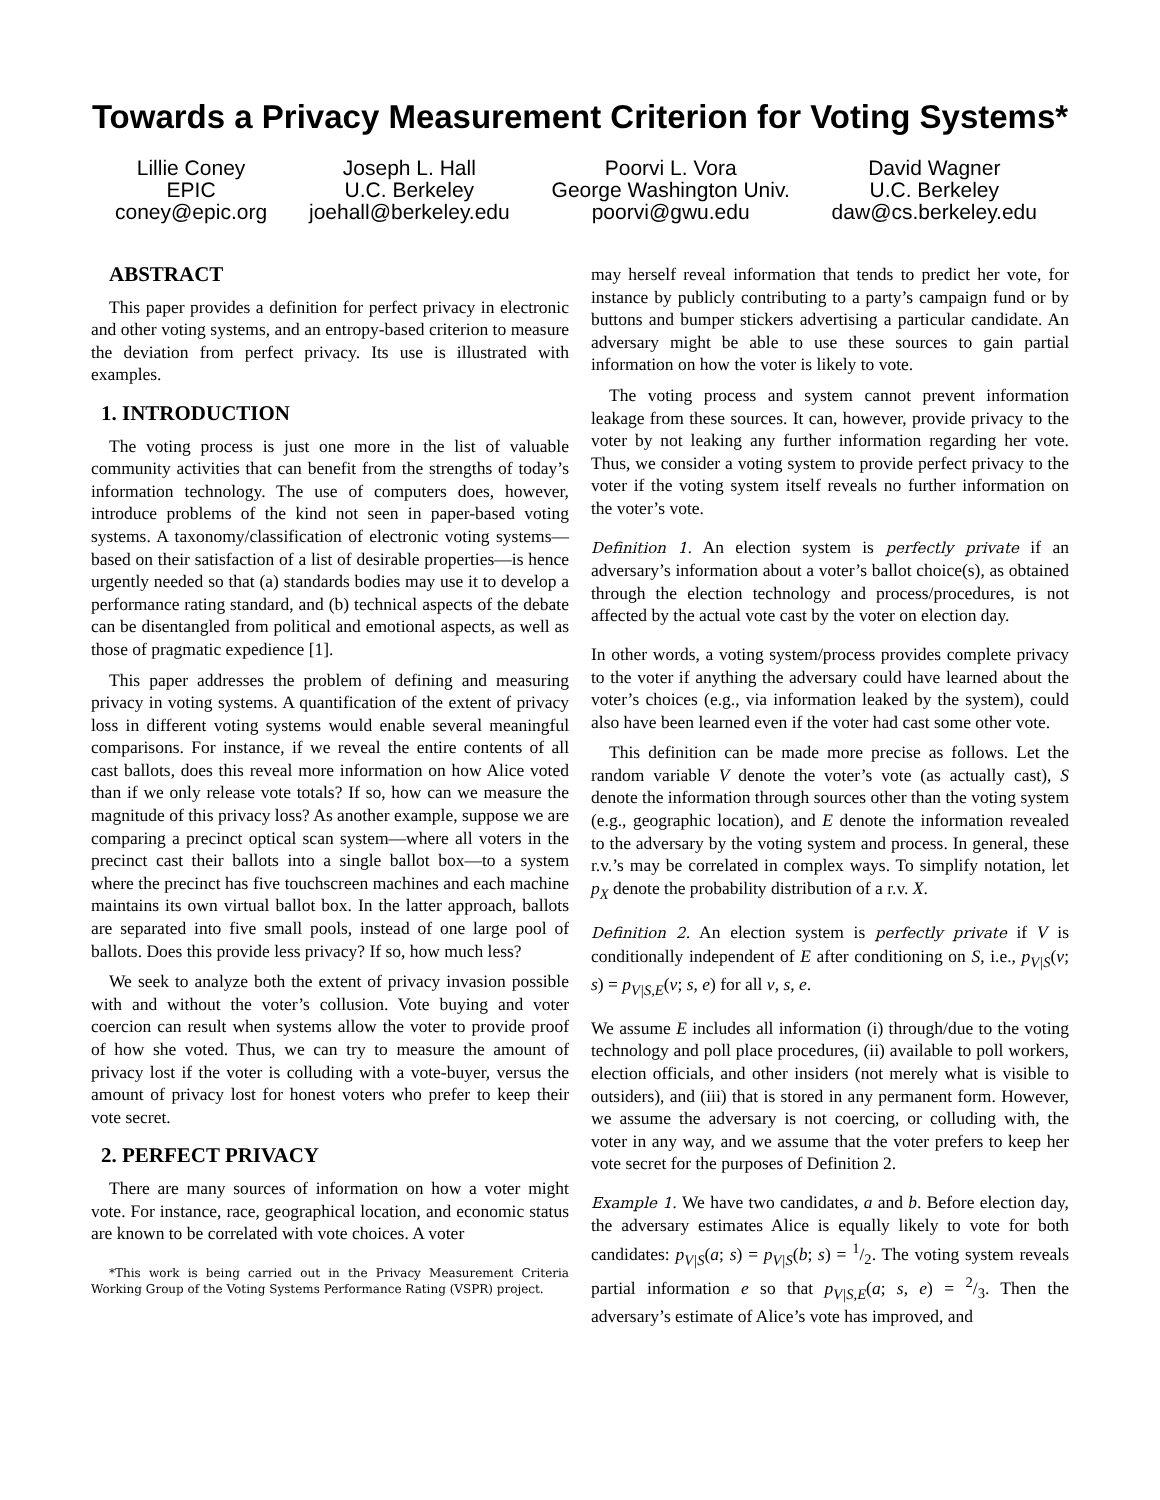Towards a Privacy Measurement Criterion for Voting Systems*
Lillie Coney
EPIC
coney@epic.org
Joseph L. Hall
U.C. Berkeley
joehall@berkeley.edu
Poorvi L. Vora
George Washington Univ.
poorvi@gwu.edu
David Wagner
U.C. Berkeley
daw@cs.berkeley.edu
ABSTRACT
This paper provides a definition for perfect privacy in electronic and other voting systems, and an entropy-based criterion to measure the deviation from perfect privacy. Its use is illustrated with examples.
1. INTRODUCTION
The voting process is just one more in the list of valuable community activities that can benefit from the strengths of today’s information technology. The use of computers does, however, introduce problems of the kind not seen in paper-based voting systems. A taxonomy/classification of electronic voting systems—based on their satisfaction of a list of desirable properties—is hence urgently needed so that (a) standards bodies may use it to develop a performance rating standard, and (b) technical aspects of the debate can be disentangled from political and emotional aspects, as well as those of pragmatic expedience [1].
This paper addresses the problem of defining and measuring privacy in voting systems. A quantification of the extent of privacy loss in different voting systems would enable several meaningful comparisons. For instance, if we reveal the entire contents of all cast ballots, does this reveal more information on how Alice voted than if we only release vote totals? If so, how can we measure the magnitude of this privacy loss? As another example, suppose we are comparing a precinct optical scan system—where all voters in the precinct cast their ballots into a single ballot box—to a system where the precinct has five touchscreen machines and each machine maintains its own virtual ballot box. In the latter approach, ballots are separated into five small pools, instead of one large pool of ballots. Does this provide less privacy? If so, how much less?
We seek to analyze both the extent of privacy invasion possible with and without the voter’s collusion. Vote buying and voter coercion can result when systems allow the voter to provide proof of how she voted. Thus, we can try to measure the amount of privacy lost if the voter is colluding with a vote-buyer, versus the amount of privacy lost for honest voters who prefer to keep their vote secret.
2. PERFECT PRIVACY
There are many sources of information on how a voter might vote. For instance, race, geographical location, and economic status are known to be correlated with vote choices. A voter
*This work is being carried out in the Privacy Measurement Criteria Working Group of the Voting Systems Performance Rating (VSPR) project.
may herself reveal information that tends to predict her vote, for instance by publicly contributing to a party’s campaign fund or by buttons and bumper stickers advertising a particular candidate. An adversary might be able to use these sources to gain partial information on how the voter is likely to vote.
The voting process and system cannot prevent information leakage from these sources. It can, however, provide privacy to the voter by not leaking any further information regarding her vote. Thus, we consider a voting system to provide perfect privacy to the voter if the voting system itself reveals no further information on the voter’s vote.
Definition 1. An election system is perfectly private if an adversary’s information about a voter’s ballot choice(s), as obtained through the election technology and process/procedures, is not affected by the actual vote cast by the voter on election day.
In other words, a voting system/process provides complete privacy to the voter if anything the adversary could have learned about the voter’s choices (e.g., via information leaked by the system), could also have been learned even if the voter had cast some other vote.
This definition can be made more precise as follows. Let the random variable V denote the voter’s vote (as actually cast), S denote the information through sources other than the voting system (e.g., geographic location), and E denote the information revealed to the adversary by the voting system and process. In general, these r.v.’s may be correlated in complex ways. To simplify notation, let p<sub>X</sub> denote the probability distribution of a r.v. X.
Definition 2. An election system is perfectly private if V is conditionally independent of E after conditioning on S, i.e., p<sub>V|S</sub>(v; s) = p<sub>V|S,E</sub>(v; s, e) for all v, s, e.
We assume E includes all information (i) through/due to the voting technology and poll place procedures, (ii) available to poll workers, election officials, and other insiders (not merely what is visible to outsiders), and (iii) that is stored in any permanent form. However, we assume the adversary is not coercing, or colluding with, the voter in any way, and we assume that the voter prefers to keep her vote secret for the purposes of Definition 2.
Example 1. We have two candidates, a and b. Before election day, the adversary estimates Alice is equally likely to vote for both candidates: p<sub>V|S</sub>(a; s) = p<sub>V|S</sub>(b; s) = 1/2. The voting system reveals partial information e so that p<sub>V|S,E</sub>(a; s, e) = 2/3. Then the adversary’s estimate of Alice’s vote has improved, and